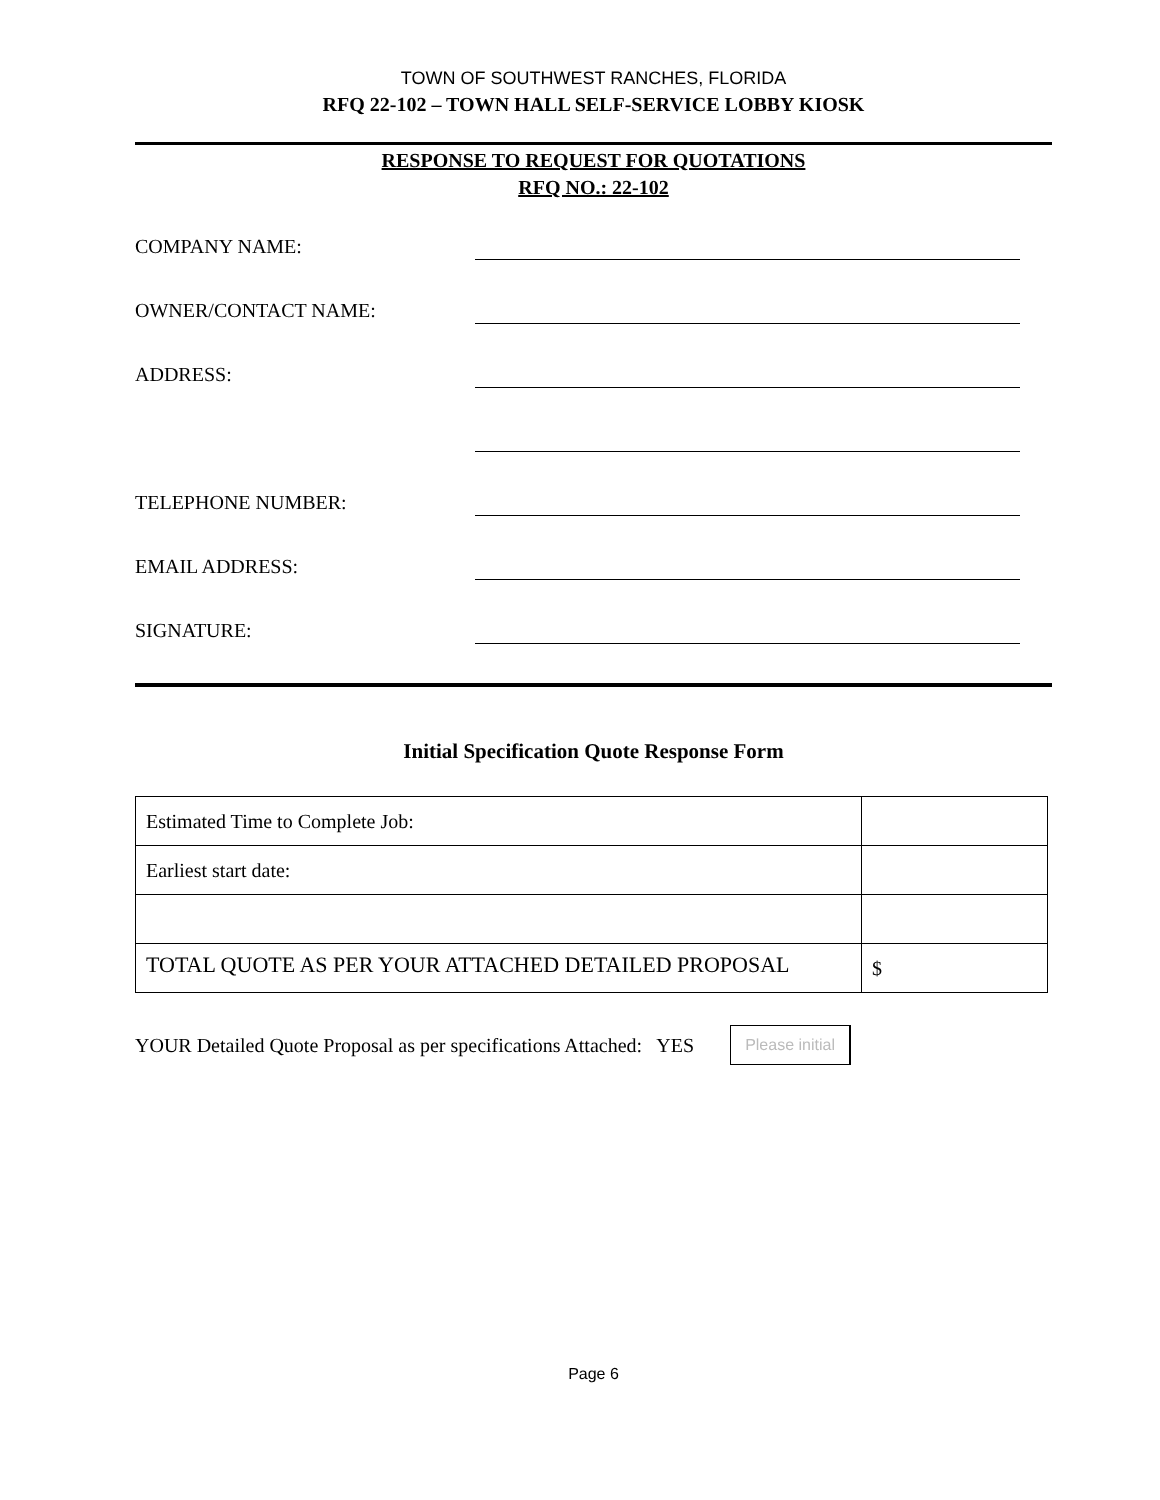TOWN OF SOUTHWEST RANCHES, FLORIDA
RFQ 22-102 – TOWN HALL SELF-SERVICE LOBBY KIOSK
RESPONSE TO REQUEST FOR QUOTATIONS
RFQ NO.: 22-102
COMPANY NAME:
OWNER/CONTACT NAME:
ADDRESS:
TELEPHONE NUMBER:
EMAIL ADDRESS:
SIGNATURE:
Initial Specification Quote Response Form
| Estimated Time to Complete Job: | |
| Earliest start date: | |
| TOTAL QUOTE AS PER YOUR ATTACHED DETAILED PROPOSAL | $ |
YOUR Detailed Quote Proposal as per specifications Attached: YES Please initial
Page 6